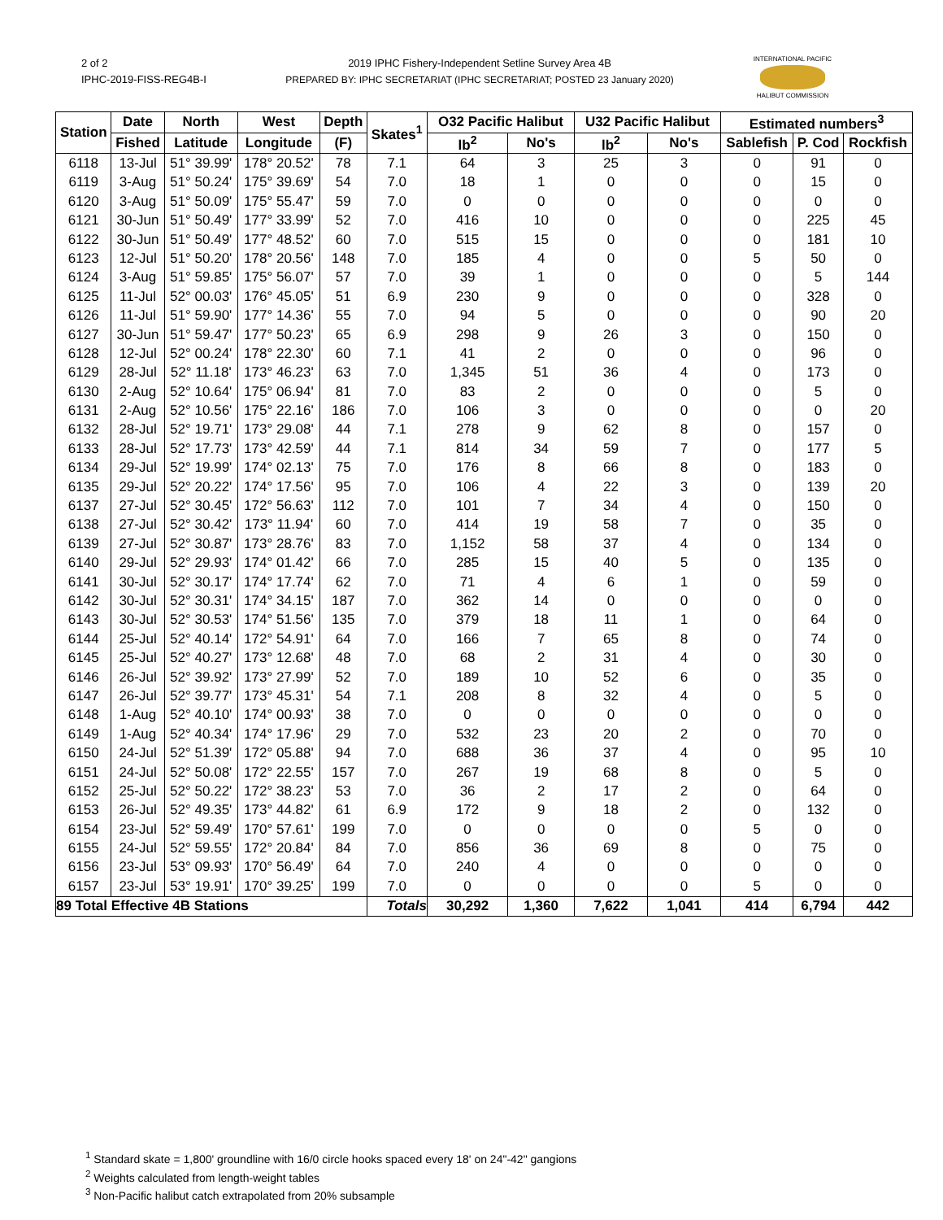2 of 2
IPHC-2019-FISS-REG4B-I
2019 IPHC Fishery-Independent Setline Survey Area 4B
PREPARED BY: IPHC SECRETARIAT (IPHC SECRETARIAT; POSTED 23 January 2020)
INTERNATIONAL PACIFIC
HALIBUT COMMISSION
| Station | Date | North | West | Depth | Skates<sup>1</sup> | O32 Pacific Halibut | | U32 Pacific Halibut | | Estimated numbers<sup>3</sup> | | |
| --- | --- | --- | --- | --- | --- | --- | --- | --- | --- | --- | --- | --- |
| | Fished | Latitude | Longitude | (F) | | lb<sup>2</sup> | No's | lb<sup>2</sup> | No's | Sablefish | P. Cod | Rockfish |
| 6118 | 13-Jul | 51° 39.99' | 178° 20.52' | 78 | 7.1 | 64 | 3 | 25 | 3 | 0 | 91 | 0 |
| 6119 | 3-Aug | 51° 50.24' | 175° 39.69' | 54 | 7.0 | 18 | 1 | 0 | 0 | 0 | 15 | 0 |
| 6120 | 3-Aug | 51° 50.09' | 175° 55.47' | 59 | 7.0 | 0 | 0 | 0 | 0 | 0 | 0 | 0 |
| 6121 | 30-Jun | 51° 50.49' | 177° 33.99' | 52 | 7.0 | 416 | 10 | 0 | 0 | 0 | 225 | 45 |
| 6122 | 30-Jun | 51° 50.49' | 177° 48.52' | 60 | 7.0 | 515 | 15 | 0 | 0 | 0 | 181 | 10 |
| 6123 | 12-Jul | 51° 50.20' | 178° 20.56' | 148 | 7.0 | 185 | 4 | 0 | 0 | 5 | 50 | 0 |
| 6124 | 3-Aug | 51° 59.85' | 175° 56.07' | 57 | 7.0 | 39 | 1 | 0 | 0 | 0 | 5 | 144 |
| 6125 | 11-Jul | 52° 00.03' | 176° 45.05' | 51 | 6.9 | 230 | 9 | 0 | 0 | 0 | 328 | 0 |
| 6126 | 11-Jul | 51° 59.90' | 177° 14.36' | 55 | 7.0 | 94 | 5 | 0 | 0 | 0 | 90 | 20 |
| 6127 | 30-Jun | 51° 59.47' | 177° 50.23' | 65 | 6.9 | 298 | 9 | 26 | 3 | 0 | 150 | 0 |
| 6128 | 12-Jul | 52° 00.24' | 178° 22.30' | 60 | 7.1 | 41 | 2 | 0 | 0 | 0 | 96 | 0 |
| 6129 | 28-Jul | 52° 11.18' | 173° 46.23' | 63 | 7.0 | 1,345 | 51 | 36 | 4 | 0 | 173 | 0 |
| 6130 | 2-Aug | 52° 10.64' | 175° 06.94' | 81 | 7.0 | 83 | 2 | 0 | 0 | 0 | 5 | 0 |
| 6131 | 2-Aug | 52° 10.56' | 175° 22.16' | 186 | 7.0 | 106 | 3 | 0 | 0 | 0 | 0 | 20 |
| 6132 | 28-Jul | 52° 19.71' | 173° 29.08' | 44 | 7.1 | 278 | 9 | 62 | 8 | 0 | 157 | 0 |
| 6133 | 28-Jul | 52° 17.73' | 173° 42.59' | 44 | 7.1 | 814 | 34 | 59 | 7 | 0 | 177 | 5 |
| 6134 | 29-Jul | 52° 19.99' | 174° 02.13' | 75 | 7.0 | 176 | 8 | 66 | 8 | 0 | 183 | 0 |
| 6135 | 29-Jul | 52° 20.22' | 174° 17.56' | 95 | 7.0 | 106 | 4 | 22 | 3 | 0 | 139 | 20 |
| 6137 | 27-Jul | 52° 30.45' | 172° 56.63' | 112 | 7.0 | 101 | 7 | 34 | 4 | 0 | 150 | 0 |
| 6138 | 27-Jul | 52° 30.42' | 173° 11.94' | 60 | 7.0 | 414 | 19 | 58 | 7 | 0 | 35 | 0 |
| 6139 | 27-Jul | 52° 30.87' | 173° 28.76' | 83 | 7.0 | 1,152 | 58 | 37 | 4 | 0 | 134 | 0 |
| 6140 | 29-Jul | 52° 29.93' | 174° 01.42' | 66 | 7.0 | 285 | 15 | 40 | 5 | 0 | 135 | 0 |
| 6141 | 30-Jul | 52° 30.17' | 174° 17.74' | 62 | 7.0 | 71 | 4 | 6 | 1 | 0 | 59 | 0 |
| 6142 | 30-Jul | 52° 30.31' | 174° 34.15' | 187 | 7.0 | 362 | 14 | 0 | 0 | 0 | 0 | 0 |
| 6143 | 30-Jul | 52° 30.53' | 174° 51.56' | 135 | 7.0 | 379 | 18 | 11 | 1 | 0 | 64 | 0 |
| 6144 | 25-Jul | 52° 40.14' | 172° 54.91' | 64 | 7.0 | 166 | 7 | 65 | 8 | 0 | 74 | 0 |
| 6145 | 25-Jul | 52° 40.27' | 173° 12.68' | 48 | 7.0 | 68 | 2 | 31 | 4 | 0 | 30 | 0 |
| 6146 | 26-Jul | 52° 39.92' | 173° 27.99' | 52 | 7.0 | 189 | 10 | 52 | 6 | 0 | 35 | 0 |
| 6147 | 26-Jul | 52° 39.77' | 173° 45.31' | 54 | 7.1 | 208 | 8 | 32 | 4 | 0 | 5 | 0 |
| 6148 | 1-Aug | 52° 40.10' | 174° 00.93' | 38 | 7.0 | 0 | 0 | 0 | 0 | 0 | 0 | 0 |
| 6149 | 1-Aug | 52° 40.34' | 174° 17.96' | 29 | 7.0 | 532 | 23 | 20 | 2 | 0 | 70 | 0 |
| 6150 | 24-Jul | 52° 51.39' | 172° 05.88' | 94 | 7.0 | 688 | 36 | 37 | 4 | 0 | 95 | 10 |
| 6151 | 24-Jul | 52° 50.08' | 172° 22.55' | 157 | 7.0 | 267 | 19 | 68 | 8 | 0 | 5 | 0 |
| 6152 | 25-Jul | 52° 50.22' | 172° 38.23' | 53 | 7.0 | 36 | 2 | 17 | 2 | 0 | 64 | 0 |
| 6153 | 26-Jul | 52° 49.35' | 173° 44.82' | 61 | 6.9 | 172 | 9 | 18 | 2 | 0 | 132 | 0 |
| 6154 | 23-Jul | 52° 59.49' | 170° 57.61' | 199 | 7.0 | 0 | 0 | 0 | 0 | 5 | 0 | 0 |
| 6155 | 24-Jul | 52° 59.55' | 172° 20.84' | 84 | 7.0 | 856 | 36 | 69 | 8 | 0 | 75 | 0 |
| 6156 | 23-Jul | 53° 09.93' | 170° 56.49' | 64 | 7.0 | 240 | 4 | 0 | 0 | 0 | 0 | 0 |
| 6157 | 23-Jul | 53° 19.91' | 170° 39.25' | 199 | 7.0 | 0 | 0 | 0 | 0 | 5 | 0 | 0 |
| 89 Total Effective 4B Stations | | | | | Totals | 30,292 | 1,360 | 7,622 | 1,041 | 414 | 6,794 | 442 |
<sup>1</sup> Standard skate = 1,800' groundline with 16/0 circle hooks spaced every 18' on 24"-42" gangions
<sup>2</sup> Weights calculated from length-weight tables
<sup>3</sup> Non-Pacific halibut catch extrapolated from 20% subsample